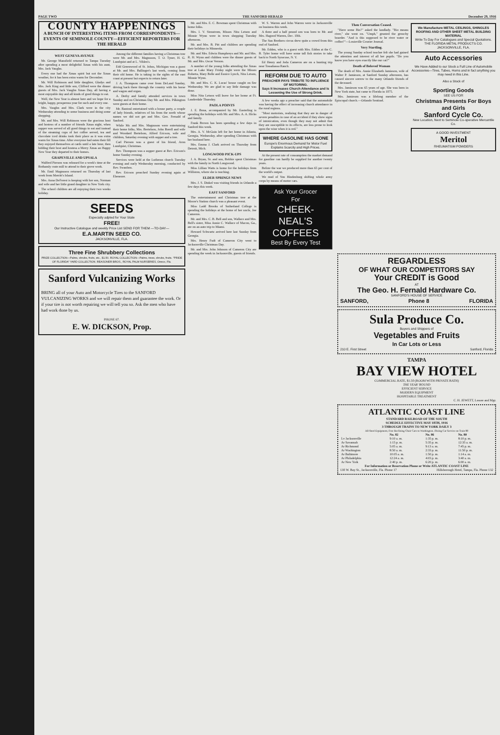PAGE TWO THE SANFORD HERALD December 29, 1916
COUNTY HAPPENINGS
A BUNCH OF INTERESTING ITEMS FROM CORRESPONDENTS—EVENTS OF SEMINOLE COUNTY—EFFICIENT REPORTERS FOR THE HERALD
WEST GENEVA AVENUE
Mr. George Mansfield returned to Tampa Tuesday after spending a most delightful Xmas with his aunt, Mrs. Jack Vaughn.
Every one had the Xmas spirit but not the Xmas weather, for it has been extra warm for December.
Mr. Will Robinson and little daughter, Gladys and Mrs. Jack King and little son, Clifford were the dinner guests of Mrs. Jack Vaughn Xmas Day, all having a most enjoyable day and all kinds of good things to eat.
Well, the New Year is almost here and we hope for a bright, happy, prosperous year for each and every one.
Mrs. Vaughn and Mrs. Clark were in the city Wednesday attending to some business and doing some shopping.
Mr. and Mrs. Will Robinson were the gracious host and hostess of a number of friends Xmas night, when supper was served of all good things to eat and instead of the steaming cups of hot coffee served, tea and chocolate iced drinks took their place as it was extra warm for Xmas time. After everyone had eaten their fill they enjoyed themselves at cards until a late hour, then bidding their host and hostess a Merry Xmas an Happy New Year they departed to their homes.
GRAPEVILLE AND UPSALA
Walfred Pierson was released for a week's time at the Bothamly crate mill to attend to their grove work.
Mr. Emil Magnuson returned on Thursday of last week from Merritt's Island.
Mrs. Anna DeForest is keeping with her son, Norman and wife and her little grand daughter in New York city.
The school children are all enjoying their two weeks holiday.
Among the different families having a Christmas tree were Mr. and Mrs. Magnuson, T. O. Tyner, H. G. Lundquist and at L. Vihlen's.
Edd Greenwood of St. Johns, Michigan was a guest at Mr. and Mrs. Ballinger's last week, coming from their old home. He is taking in the sights of the east coast at present but expects to return later.
J. A. Thompson came over from DeLand Sunday, driving back there through the country with his horse and wagon and organ.
A. Derby and family attended services in town Sunday and on Christmas Day Mr. and Mrs. Pilkington were guests at their home.
Mr. Rantoul entertained with a house party, a couple of lady friends, relatives of his from the north whose names we did not get and Mrs. Geo. Fernald of Sanford.
While Mr. and Mrs. Magnuson were entertaining their home folks, Mrs. Bertelson, John Borell and wife and Woodard Bertelson, Alfred Ericson, wife and children, Saturday evening with supper and a tree.
Carl Pierson was a guest of his friend, Aron Lundquist, Christmas.
Rev. Thompson was a supper guest at Rev. Ericson's home Sunday evening.
Services were held at the Lutheran church Tuesday evening and early Wednesday morning, conducted by Rev. Swanbon.
Rev. Ericson preached Sunday evening again at Ebenezer.
SEEDS
Especially adpted for Your State
FREE!
Our Instructive Catalogue and weekly Price List SEND FOR THEM —TO-DAY—
E.A.MARTIN SEED CO.
JACKSONVILLE, FLA.
Three Fine Shrubbery Collections
PRIZE COLLECTION—Palms, shrubs, fruits, etc., $1.50. ROYAL COLLECTION—Palms, trees, shrubs, fruits. "PRIDE OF FLORIDA" YARD COLLECTION. REASONER BROS., ROYAL PALM NURSERIES, Oneco, Fla.
Sanford Vulcanizing Works
BRING all of your Auto and Motorcycle Tires to the SANFORD VULCANIZING WORKS and we will repair them and guarantee the work. Or if your tire is not worth repairing we will tell you so. Ask the men who have had work done by us.
PHONE 67.
E. W. DICKSON, Prop.
Mr. and Mrs. E. C. Bowman spent Christmas with home folks.
Mrs. I. V. Stenstrom, Misses Nita Letson and Minnie Wynn were in town shopping Tuesday afternoon.
Mr. and Mrs. B. Pitt and children are spending their holidays in Minneola.
Mr. and Mrs. Edwin Humphreys and Mr. and Mrs. R. H. Wynn and children were the dinner guests of Mr. and Mrs. Oscar Vernon.
A number of the young folks attending the Xmas tree at Lake Mary Friday night were the Misses Roberta, Mary Belle and Eunice Lynch, Nita Letson, Minnie Wynn.
Mr. and Mrs. C. K. Lucas' house caught on fire Wednesday. We are glad to say little damage was done.
Miss Nita Letson will leave for her home at Ft. Lauderdale Thursday.
PAOLA POINTS
J. E. Bona, accompanied by Mr. Easterling is spending the holidays with Mr. and Mrs. A. A. Hicks and family.
Frank Brown has been spending a few days in Sanford this week.
Mrs. A. V. McGuin left for her home in Atlanta, Georgia, Wednesday, after spending Christmas with her husband here.
Mrs. Emma J. Clark arrived on Thursday from Detroit, Mich.
LONGWOOD PICK-UPS
J. A. Bryan, Sr. and son, Bobbie spent Christmas with the family in North Longwood.
Miss Lillian Watts is home for the holidays from Williston, where she is teaching.
ELDER SPRINGS NEWS
Mrs. J. S. Dinkel was visiting friends in Orlando a few days this week.
EAST SANFORD
The entertainment and Christmas tree at the Moore's Station church was a pleasant event.
Miss Ladd Brooks of Sutherland College is spending the holidays at the home of her uncle, Joe Cameron.
Mr. and Mrs. C. B. Bell and son, Wallace and Mrs. Bell's sister, Miss Annie C. Wallace of Macon, Ga., are on an auto trip to Miami.
Howard Schwartz arrived here last Sunday from Georgia.
Mrs. Henry Fudt of Cameron City went to Jacksonville Christmas Day.
Mr. and Mrs. John Johnson of Cameron City are spending the week in Jacksonville, guests of friends.
W. S. Warren and John Warren were in Jacksonville on business this week.
A three and a half pound son was born to Mr. and Mrs. Hagood Warren, Dec. 18th.
The Sun Brothers circus drew quite a crowd from this end of Sanford.
Mr. Edden, who is a guest with Mrs. Edden at the C. B. Tyler home will have some tall fish stories to take back to North Syracuse, N. Y.
Ed Henry and Joda Cameron are on a hunting trip near Tossahassa Ranch.
REFORM DUE TO AUTO
PREACHER PAYS TRIBUTE TO INFLUENCE OF MOTORING.
Says It Increases Church Attendance and Is Lessening the Use of Strong Drink.
A few weeks ago a preacher said that the automobile was having the effect of increasing church attendance in the rural regions.
"Most motorists, realizing that they are in danger of severe penalties in case of an accident if they show signs of intoxication, even though they may not admit that they are susceptible to its effects, are less prone to look upon the wine when it is red."
WHERE GASOLINE HAS GONE
Europe's Enormous Demand for Motor Fuel Explains Scarcity and High Prices.
At the present rate of consumption the market demand for gasoline can hardly be supplied for another twenty years.
Before the war we produced more than 65 per cent of the world's output.
We read of Von Hindenburg shifting whole army corps by means of motor cars.
Ask Your Grocer
For
CHEEK-NEAL'S
COFFEES
Best By Every Test
Then Conversation Ceased.
"Have some Rio?" asked the landlady. "Rio means river," she went on. "Umph," grunted the grouchy boarder. "And is this supposed to be river water or coffee?"—Louisville Courier Journal.
Very Startling.
The young Sunday school teacher felt she had gained the attention and interest of all her pupils. "Do you know you have eyes exactly like our cat?"
Death of Beloved Woman
The death of Mrs. Annie Elizabeth Jamieson, wife of Walter P. Jamieson, at Sanford Sunday afternoon, has caused sincere sorrow to the many Orlando friends of the deceased.
Mrs. Jamieson was 65 years of age. She was born in New York state, but came to Florida in 1875.
Mrs. Jamieson was a lifelong member of the Episcopal church.—Orlando Sentinel.
We Manufacture METAL CEILINGS, SHINGLES ROOFING AND OTHER SHEET METAL BUILDING MATERIAL
Write To Day For Catalogues and Special Quotations.
THE FLORIDA METAL PRODUCTS CO. JACKSONVILLE, FLA.
Auto Accessories
We Have Added to our Stock a Full Line of Automobile Accessories—Tires, Tubes, Horns and in fact anything you may need in this Line.
Also a Stock of
Sporting Goods
SEE US FOR
Christmas Presents For Boys and Girls
Sanford Cycle Co.
New Location, Next to Seminole Co-operative Mercantile Co.
A GOOD INVESTMENT
Meritol
RHEUMATISM POWDERS
REGARDLESS
OF WHAT OUR COMPETITORS SAY
Your CREDIT is Good
AT
The Geo. H. Fernald Hardware Co.
SANFORD'S HOUSE OF SERVICE
SANFORD, Phone 8 FLORIDA
Sula Produce Co.
Buyers and Shippers of
Vegetables and Fruits
In Car Lots or Less
210 E. First Street Sanford, Florida
TAMPA
BAY VIEW HOTEL
COMMERCIAL RATE, $1.50 (ROOM WITH PRIVATE BATH)
THE YEAR 'ROUND
EFFICIENT SERVICE
MODERN EQUIPMENT
HOSPITABLE TREATMENT
C. H. JEWETT, Lessee and Mgr.
ATLANTIC COAST LINE
STANDARD RAILROAD OF THE SOUTH
SCHEDULE EFFECTIVE MAY 18TH, 1916
3 THROUGH TRAINS TO NEW YORK DAILY 3
All-Steel Equipment, Free Reclining Chair Cars to Washington. Dining Car Service on Train 80
| | No. 82 | No. 86 | No. 80 |
| --- | --- | --- | --- |
| Lv Jacksonville | 9:10 a. m. | 1:35 p. m. | 8:10 p. m. |
| Ar Savannah | 1:15 p. m. | 5:35 p. m. | 12:35 a. m. |
| Ar Richmond | 5:05 a. m. | 9:13 a. m. | 7:45 p. m. |
| Ar Washington | 8:50 a. m. | 2:33 p. m. | 11:50 p. m. |
| Ar Baltimore | 10:05 a. m. | 1:50 p. m. | 1:14 a. m. |
| Ar Philadelphia | 12:24 a. m. | 4:03 p. m. | 3:40 a. m. |
| Ar New York | 2:40 p. m. | 6:20 p. m. | 6:00 a. m. |
For Information or Reservation Phone or Write ATLANTIC COAST LINE
138 W. Bay St., Jacksonville, Fla. Phone 17 Hillsborough Hotel, Tampa, Fla. Phone 132